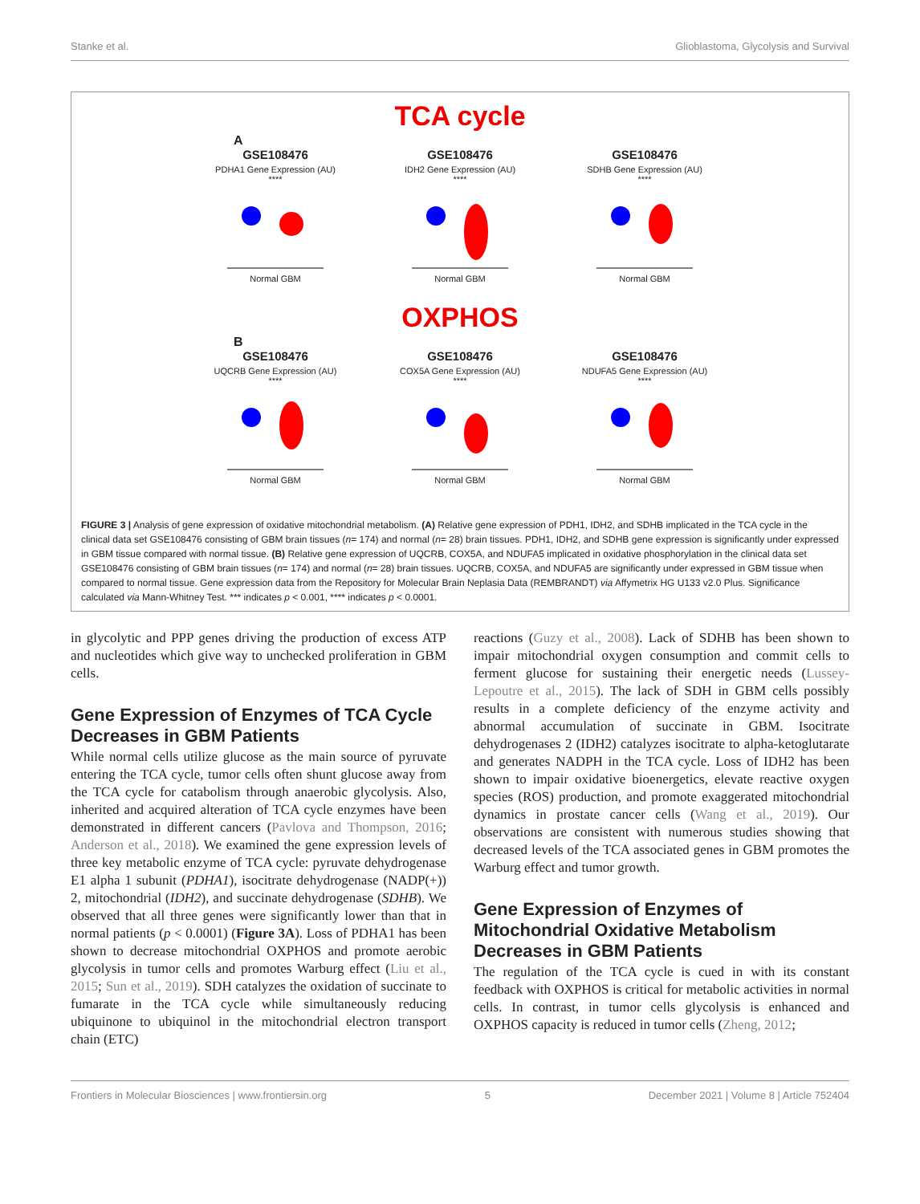Stanke et al. Glioblastoma, Glycolysis and Survival
TCA cycle
A
GSE108476
PDHA1 Gene Expression (AU)
****
Normal GBM
GSE108476
IDH2 Gene Expression (AU)
****
Normal GBM
GSE108476
SDHB Gene Expression (AU)
****
Normal GBM
OXPHOS
B
GSE108476
UQCRB Gene Expression (AU)
****
Normal GBM
GSE108476
COX5A Gene Expression (AU)
****
Normal GBM
GSE108476
NDUFA5 Gene Expression (AU)
****
Normal GBM
FIGURE 3 | Analysis of gene expression of oxidative mitochondrial metabolism. (A) Relative gene expression of PDH1, IDH2, and SDHB implicated in the TCA cycle in the clinical data set GSE108476 consisting of GBM brain tissues (n= 174) and normal (n= 28) brain tissues. PDH1, IDH2, and SDHB gene expression is significantly under expressed in GBM tissue compared with normal tissue. (B) Relative gene expression of UQCRB, COX5A, and NDUFA5 implicated in oxidative phosphorylation in the clinical data set GSE108476 consisting of GBM brain tissues (n= 174) and normal (n= 28) brain tissues. UQCRB, COX5A, and NDUFA5 are significantly under expressed in GBM tissue when compared to normal tissue. Gene expression data from the Repository for Molecular Brain Neplasia Data (REMBRANDT) via Affymetrix HG U133 v2.0 Plus. Significance calculated via Mann-Whitney Test. *** indicates p < 0.001, **** indicates p < 0.0001.
in glycolytic and PPP genes driving the production of excess ATP and nucleotides which give way to unchecked proliferation in GBM cells.
Gene Expression of Enzymes of TCA Cycle Decreases in GBM Patients
While normal cells utilize glucose as the main source of pyruvate entering the TCA cycle, tumor cells often shunt glucose away from the TCA cycle for catabolism through anaerobic glycolysis. Also, inherited and acquired alteration of TCA cycle enzymes have been demonstrated in different cancers (Pavlova and Thompson, 2016; Anderson et al., 2018). We examined the gene expression levels of three key metabolic enzyme of TCA cycle: pyruvate dehydrogenase E1 alpha 1 subunit (PDHA1), isocitrate dehydrogenase (NADP(+)) 2, mitochondrial (IDH2), and succinate dehydrogenase (SDHB). We observed that all three genes were significantly lower than that in normal patients (p < 0.0001) (Figure 3A). Loss of PDHA1 has been shown to decrease mitochondrial OXPHOS and promote aerobic glycolysis in tumor cells and promotes Warburg effect (Liu et al., 2015; Sun et al., 2019). SDH catalyzes the oxidation of succinate to fumarate in the TCA cycle while simultaneously reducing ubiquinone to ubiquinol in the mitochondrial electron transport chain (ETC)
reactions (Guzy et al., 2008). Lack of SDHB has been shown to impair mitochondrial oxygen consumption and commit cells to ferment glucose for sustaining their energetic needs (Lussey-Lepoutre et al., 2015). The lack of SDH in GBM cells possibly results in a complete deficiency of the enzyme activity and abnormal accumulation of succinate in GBM. Isocitrate dehydrogenases 2 (IDH2) catalyzes isocitrate to alpha-ketoglutarate and generates NADPH in the TCA cycle. Loss of IDH2 has been shown to impair oxidative bioenergetics, elevate reactive oxygen species (ROS) production, and promote exaggerated mitochondrial dynamics in prostate cancer cells (Wang et al., 2019). Our observations are consistent with numerous studies showing that decreased levels of the TCA associated genes in GBM promotes the Warburg effect and tumor growth.
Gene Expression of Enzymes of Mitochondrial Oxidative Metabolism Decreases in GBM Patients
The regulation of the TCA cycle is cued in with its constant feedback with OXPHOS is critical for metabolic activities in normal cells. In contrast, in tumor cells glycolysis is enhanced and OXPHOS capacity is reduced in tumor cells (Zheng, 2012;
Frontiers in Molecular Biosciences | www.frontiersin.org 5 December 2021 | Volume 8 | Article 752404